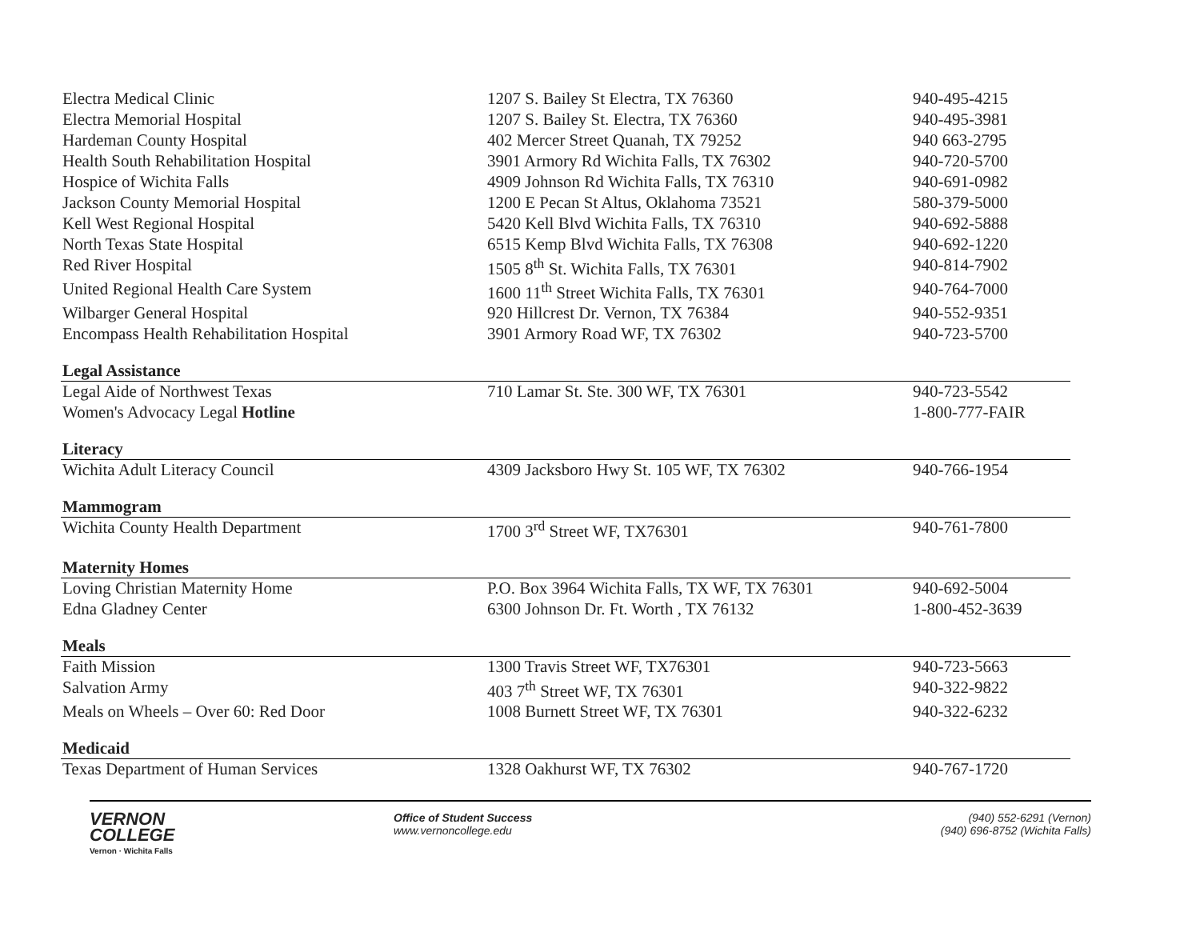| Electra Medical Clinic | 1207 S. Bailey St Electra, TX 76360 | 940-495-4215 |
| Electra Memorial Hospital | 1207 S. Bailey St. Electra, TX 76360 | 940-495-3981 |
| Hardeman County Hospital | 402 Mercer Street Quanah, TX 79252 | 940 663-2795 |
| Health South Rehabilitation Hospital | 3901 Armory Rd Wichita Falls, TX 76302 | 940-720-5700 |
| Hospice of Wichita Falls | 4909 Johnson Rd Wichita Falls, TX 76310 | 940-691-0982 |
| Jackson County Memorial Hospital | 1200 E Pecan St Altus, Oklahoma 73521 | 580-379-5000 |
| Kell West Regional Hospital | 5420 Kell Blvd Wichita Falls, TX 76310 | 940-692-5888 |
| North Texas State Hospital | 6515 Kemp Blvd Wichita Falls, TX 76308 | 940-692-1220 |
| Red River Hospital | 1505 8<sup>th</sup> St. Wichita Falls, TX 76301 | 940-814-7902 |
| United Regional Health Care System | 1600 11<sup>th</sup> Street Wichita Falls, TX 76301 | 940-764-7000 |
| Wilbarger General Hospital | 920 Hillcrest Dr. Vernon, TX 76384 | 940-552-9351 |
| Encompass Health Rehabilitation Hospital | 3901 Armory Road WF, TX 76302 | 940-723-5700 |
| Legal Assistance | | |
| Legal Aide of Northwest Texas | 710 Lamar St. Ste. 300 WF, TX 76301 | 940-723-5542 |
| Women's Advocacy Legal Hotline | | 1-800-777-FAIR |
| Literacy | | |
| Wichita Adult Literacy Council | 4309 Jacksboro Hwy St. 105 WF, TX 76302 | 940-766-1954 |
| Mammogram | | |
| Wichita County Health Department | 1700 3<sup>rd</sup> Street WF, TX76301 | 940-761-7800 |
| Maternity Homes | | |
| Loving Christian Maternity Home | P.O. Box 3964 Wichita Falls, TX WF, TX 76301 | 940-692-5004 |
| Edna Gladney Center | 6300 Johnson Dr. Ft. Worth , TX 76132 | 1-800-452-3639 |
| Meals | | |
| Faith Mission | 1300 Travis Street WF, TX76301 | 940-723-5663 |
| Salvation Army | 403 7<sup>th</sup> Street WF, TX 76301 | 940-322-9822 |
| Meals on Wheels – Over 60: Red Door | 1008 Burnett Street WF, TX 76301 | 940-322-6232 |
| Medicaid | | |
| Texas Department of Human Services | 1328 Oakhurst WF, TX 76302 | 940-767-1720 |
VERNON
COLLEGE
Vernon · Wichita Falls
Office of Student Success
www.vernoncollege.edu
(940) 552-6291 (Vernon)
(940) 696-8752 (Wichita Falls)